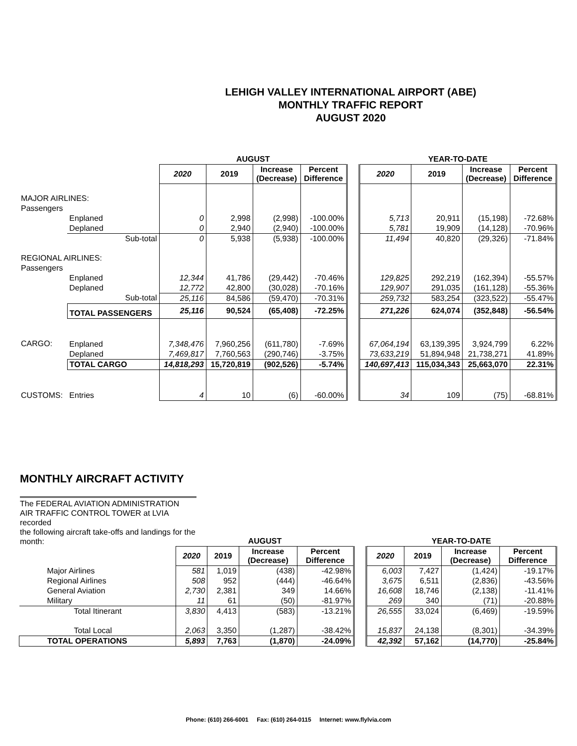LEHIGH VALLEY INTERNATIONAL AIRPORT (ABE)
MONTHLY TRAFFIC REPORT
AUGUST 2020
| | | | AUGUST | | | | | YEAR-TO-DATE | | | |
| | | | 2020 | 2019 | Increase (Decrease) | Percent Difference | | 2020 | 2019 | Increase (Decrease) | Percent Difference |
| MAJOR AIRLINES: | | | | | | | | | | | |
| Passengers | | | | | | | | | | | |
| | Enplaned | | 0 | 2,998 | (2,998) | -100.00% | | 5,713 | 20,911 | (15,198) | -72.68% |
| | Deplaned | | 0 | 2,940 | (2,940) | -100.00% | | 5,781 | 19,909 | (14,128) | -70.96% |
| | | Sub-total | 0 | 5,938 | (5,938) | -100.00% | | 11,494 | 40,820 | (29,326) | -71.84% |
| REGIONAL AIRLINES: | | | | | | | | | | | |
| Passengers | | | | | | | | | | | |
| | Enplaned | | 12,344 | 41,786 | (29,442) | -70.46% | | 129,825 | 292,219 | (162,394) | -55.57% |
| | Deplaned | | 12,772 | 42,800 | (30,028) | -70.16% | | 129,907 | 291,035 | (161,128) | -55.36% |
| | | Sub-total | 25,116 | 84,586 | (59,470) | -70.31% | | 259,732 | 583,254 | (323,522) | -55.47% |
| | TOTAL PASSENGERS | | 25,116 | 90,524 | (65,408) | -72.25% | | 271,226 | 624,074 | (352,848) | -56.54% |
| CARGO: | Enplaned | | 7,348,476 | 7,960,256 | (611,780) | -7.69% | | 67,064,194 | 63,139,395 | 3,924,799 | 6.22% |
| | Deplaned | | 7,469,817 | 7,760,563 | (290,746) | -3.75% | | 73,633,219 | 51,894,948 | 21,738,271 | 41.89% |
| | TOTAL CARGO | | 14,818,293 | 15,720,819 | (902,526) | -5.74% | | 140,697,413 | 115,034,343 | 25,663,070 | 22.31% |
| CUSTOMS: | Entries | | 4 | 10 | (6) | -60.00% | | 34 | 109 | (75) | -68.81% |
MONTHLY AIRCRAFT ACTIVITY
The FEDERAL AVIATION ADMINISTRATION
AIR TRAFFIC CONTROL TOWER at LVIA recorded
the following aircraft take-offs and landings for the month:
| | AUGUST | | | | | YEAR-TO-DATE | | | |
| | 2020 | 2019 | Increase (Decrease) | Percent Difference | | 2020 | 2019 | Increase (Decrease) | Percent Difference |
| Major Airlines | 581 | 1,019 | (438) | -42.98% | | 6,003 | 7,427 | (1,424) | -19.17% |
| Regional Airlines | 508 | 952 | (444) | -46.64% | | 3,675 | 6,511 | (2,836) | -43.56% |
| General Aviation | 2,730 | 2,381 | 349 | 14.66% | | 16,608 | 18,746 | (2,138) | -11.41% |
| Military | 11 | 61 | (50) | -81.97% | | 269 | 340 | (71) | -20.88% |
| Total Itinerant | 3,830 | 4,413 | (583) | -13.21% | | 26,555 | 33,024 | (6,469) | -19.59% |
| Total Local | 2,063 | 3,350 | (1,287) | -38.42% | | 15,837 | 24,138 | (8,301) | -34.39% |
| TOTAL OPERATIONS | 5,893 | 7,763 | (1,870) | -24.09% | | 42,392 | 57,162 | (14,770) | -25.84% |
Phone: (610) 266-6001 Fax: (610) 264-0115 Internet: www.flylvia.com